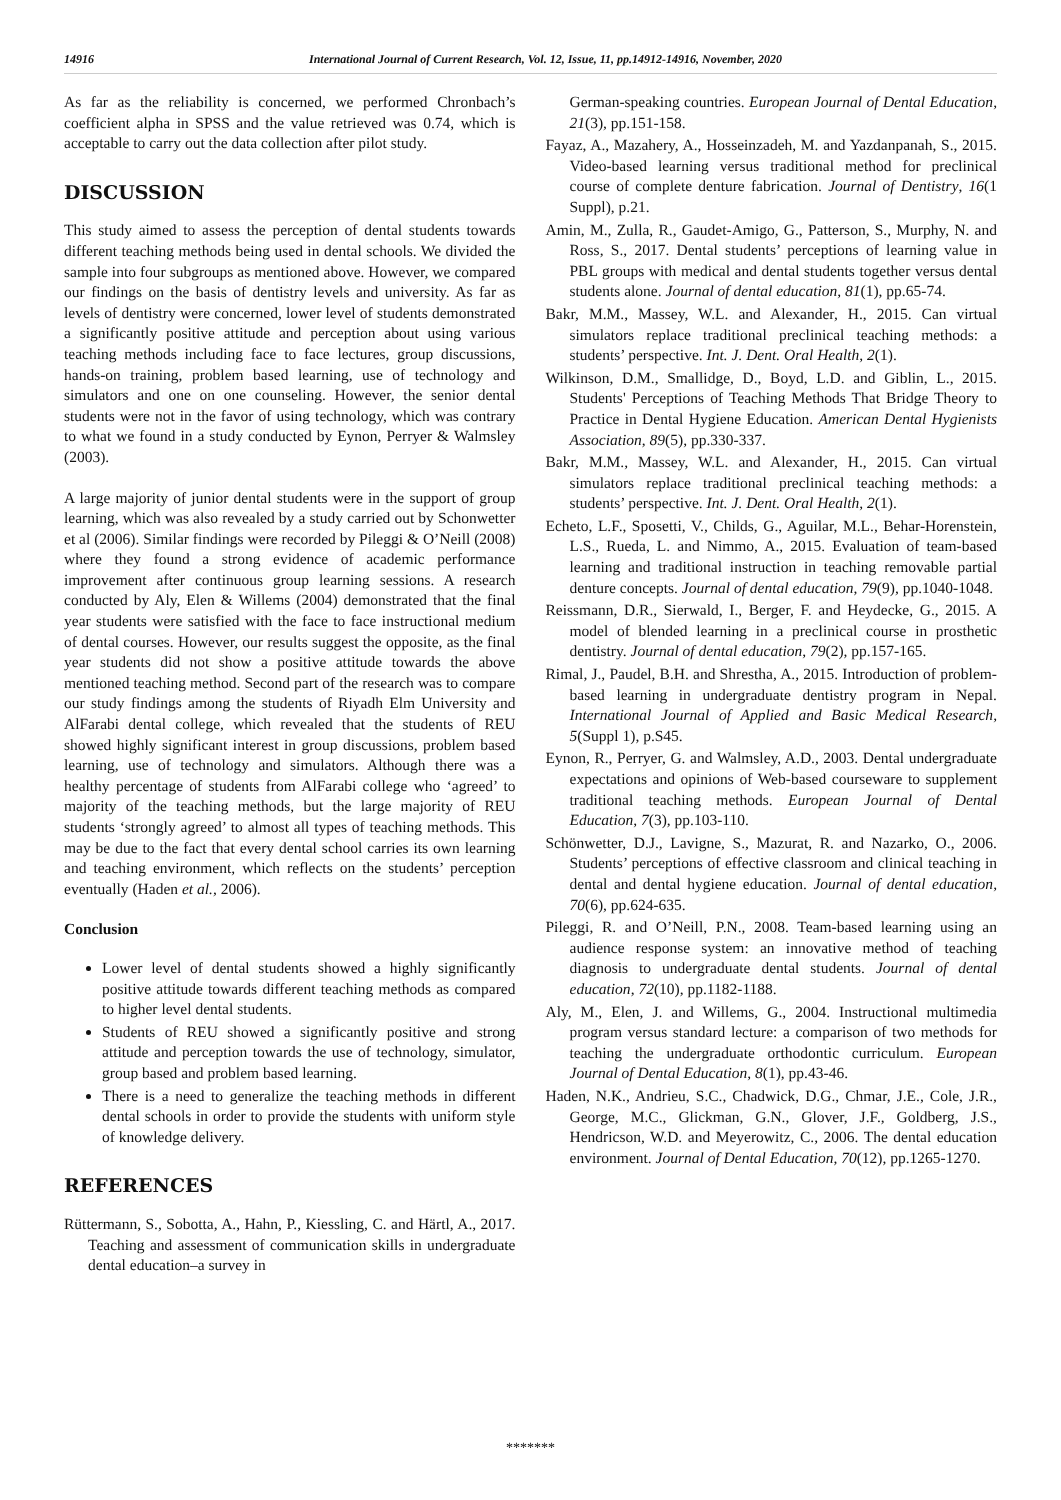14916 International Journal of Current Research, Vol. 12, Issue, 11, pp.14912-14916, November, 2020
As far as the reliability is concerned, we performed Chronbach’s coefficient alpha in SPSS and the value retrieved was 0.74, which is acceptable to carry out the data collection after pilot study.
DISCUSSION
This study aimed to assess the perception of dental students towards different teaching methods being used in dental schools. We divided the sample into four subgroups as mentioned above. However, we compared our findings on the basis of dentistry levels and university. As far as levels of dentistry were concerned, lower level of students demonstrated a significantly positive attitude and perception about using various teaching methods including face to face lectures, group discussions, hands-on training, problem based learning, use of technology and simulators and one on one counseling. However, the senior dental students were not in the favor of using technology, which was contrary to what we found in a study conducted by Eynon, Perryer & Walmsley (2003).
A large majority of junior dental students were in the support of group learning, which was also revealed by a study carried out by Schonwetter et al (2006). Similar findings were recorded by Pileggi & O’Neill (2008) where they found a strong evidence of academic performance improvement after continuous group learning sessions. A research conducted by Aly, Elen & Willems (2004) demonstrated that the final year students were satisfied with the face to face instructional medium of dental courses. However, our results suggest the opposite, as the final year students did not show a positive attitude towards the above mentioned teaching method. Second part of the research was to compare our study findings among the students of Riyadh Elm University and AlFarabi dental college, which revealed that the students of REU showed highly significant interest in group discussions, problem based learning, use of technology and simulators. Although there was a healthy percentage of students from AlFarabi college who ‘agreed’ to majority of the teaching methods, but the large majority of REU students ‘strongly agreed’ to almost all types of teaching methods. This may be due to the fact that every dental school carries its own learning and teaching environment, which reflects on the students’ perception eventually (Haden et al., 2006).
Conclusion
Lower level of dental students showed a highly significantly positive attitude towards different teaching methods as compared to higher level dental students.
Students of REU showed a significantly positive and strong attitude and perception towards the use of technology, simulator, group based and problem based learning.
There is a need to generalize the teaching methods in different dental schools in order to provide the students with uniform style of knowledge delivery.
REFERENCES
Rüttermann, S., Sobotta, A., Hahn, P., Kiessling, C. and Härtl, A., 2017. Teaching and assessment of communication skills in undergraduate dental education–a survey in
German-speaking countries. European Journal of Dental Education, 21(3), pp.151-158.
Fayaz, A., Mazahery, A., Hosseinzadeh, M. and Yazdanpanah, S., 2015. Video-based learning versus traditional method for preclinical course of complete denture fabrication. Journal of Dentistry, 16(1 Suppl), p.21.
Amin, M., Zulla, R., Gaudet-Amigo, G., Patterson, S., Murphy, N. and Ross, S., 2017. Dental students’ perceptions of learning value in PBL groups with medical and dental students together versus dental students alone. Journal of dental education, 81(1), pp.65-74.
Bakr, M.M., Massey, W.L. and Alexander, H., 2015. Can virtual simulators replace traditional preclinical teaching methods: a students’ perspective. Int. J. Dent. Oral Health, 2(1).
Wilkinson, D.M., Smallidge, D., Boyd, L.D. and Giblin, L., 2015. Students' Perceptions of Teaching Methods That Bridge Theory to Practice in Dental Hygiene Education. American Dental Hygienists Association, 89(5), pp.330-337.
Bakr, M.M., Massey, W.L. and Alexander, H., 2015. Can virtual simulators replace traditional preclinical teaching methods: a students’ perspective. Int. J. Dent. Oral Health, 2(1).
Echeto, L.F., Sposetti, V., Childs, G., Aguilar, M.L., Behar-Horenstein, L.S., Rueda, L. and Nimmo, A., 2015. Evaluation of team-based learning and traditional instruction in teaching removable partial denture concepts. Journal of dental education, 79(9), pp.1040-1048.
Reissmann, D.R., Sierwald, I., Berger, F. and Heydecke, G., 2015. A model of blended learning in a preclinical course in prosthetic dentistry. Journal of dental education, 79(2), pp.157-165.
Rimal, J., Paudel, B.H. and Shrestha, A., 2015. Introduction of problem-based learning in undergraduate dentistry program in Nepal. International Journal of Applied and Basic Medical Research, 5(Suppl 1), p.S45.
Eynon, R., Perryer, G. and Walmsley, A.D., 2003. Dental undergraduate expectations and opinions of Web-based courseware to supplement traditional teaching methods. European Journal of Dental Education, 7(3), pp.103-110.
Schönwetter, D.J., Lavigne, S., Mazurat, R. and Nazarko, O., 2006. Students’ perceptions of effective classroom and clinical teaching in dental and dental hygiene education. Journal of dental education, 70(6), pp.624-635.
Pileggi, R. and O’Neill, P.N., 2008. Team-based learning using an audience response system: an innovative method of teaching diagnosis to undergraduate dental students. Journal of dental education, 72(10), pp.1182-1188.
Aly, M., Elen, J. and Willems, G., 2004. Instructional multimedia program versus standard lecture: a comparison of two methods for teaching the undergraduate orthodontic curriculum. European Journal of Dental Education, 8(1), pp.43-46.
Haden, N.K., Andrieu, S.C., Chadwick, D.G., Chmar, J.E., Cole, J.R., George, M.C., Glickman, G.N., Glover, J.F., Goldberg, J.S., Hendricson, W.D. and Meyerowitz, C., 2006. The dental education environment. Journal of Dental Education, 70(12), pp.1265-1270.
*******